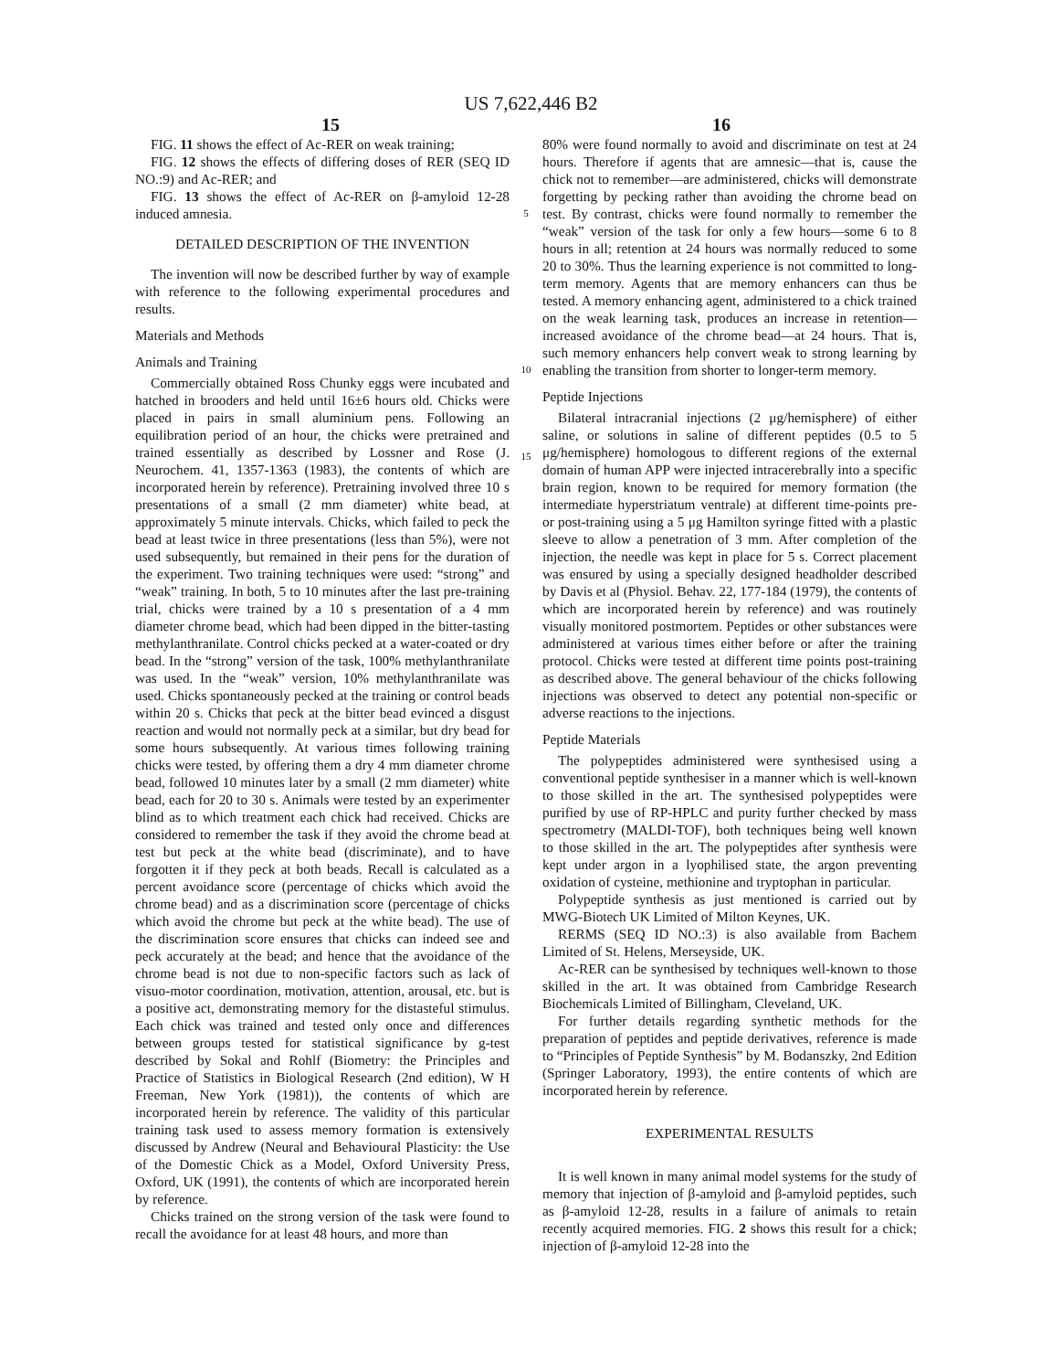US 7,622,446 B2
15 16
FIG. 11 shows the effect of Ac-RER on weak training;
FIG. 12 shows the effects of differing doses of RER (SEQ ID NO.:9) and Ac-RER; and
FIG. 13 shows the effect of Ac-RER on β-amyloid 12-28 induced amnesia.
DETAILED DESCRIPTION OF THE INVENTION
The invention will now be described further by way of example with reference to the following experimental procedures and results.
Materials and Methods
Animals and Training
Commercially obtained Ross Chunky eggs were incubated and hatched in brooders and held until 16±6 hours old. Chicks were placed in pairs in small aluminium pens. Following an equilibration period of an hour, the chicks were pretrained and trained essentially as described by Lossner and Rose (J. Neurochem. 41, 1357-1363 (1983), the contents of which are incorporated herein by reference). Pretraining involved three 10 s presentations of a small (2 mm diameter) white bead, at approximately 5 minute intervals. Chicks, which failed to peck the bead at least twice in three presentations (less than 5%), were not used subsequently, but remained in their pens for the duration of the experiment. Two training techniques were used: “strong” and “weak” training. In both, 5 to 10 minutes after the last pre-training trial, chicks were trained by a 10 s presentation of a 4 mm diameter chrome bead, which had been dipped in the bitter-tasting methylanthranilate. Control chicks pecked at a water-coated or dry bead. In the “strong” version of the task, 100% methylanthranilate was used. In the “weak” version, 10% methylanthranilate was used. Chicks spontaneously pecked at the training or control beads within 20 s. Chicks that peck at the bitter bead evinced a disgust reaction and would not normally peck at a similar, but dry bead for some hours subsequently. At various times following training chicks were tested, by offering them a dry 4 mm diameter chrome bead, followed 10 minutes later by a small (2 mm diameter) white bead, each for 20 to 30 s. Animals were tested by an experimenter blind as to which treatment each chick had received. Chicks are considered to remember the task if they avoid the chrome bead at test but peck at the white bead (discriminate), and to have forgotten it if they peck at both beads. Recall is calculated as a percent avoidance score (percentage of chicks which avoid the chrome bead) and as a discrimination score (percentage of chicks which avoid the chrome but peck at the white bead). The use of the discrimination score ensures that chicks can indeed see and peck accurately at the bead; and hence that the avoidance of the chrome bead is not due to non-specific factors such as lack of visuo-motor coordination, motivation, attention, arousal, etc. but is a positive act, demonstrating memory for the distasteful stimulus. Each chick was trained and tested only once and differences between groups tested for statistical significance by g-test described by Sokal and Rohlf (Biometry: the Principles and Practice of Statistics in Biological Research (2nd edition), W H Freeman, New York (1981)), the contents of which are incorporated herein by reference. The validity of this particular training task used to assess memory formation is extensively discussed by Andrew (Neural and Behavioural Plasticity: the Use of the Domestic Chick as a Model, Oxford University Press, Oxford, UK (1991), the contents of which are incorporated herein by reference.
Chicks trained on the strong version of the task were found to recall the avoidance for at least 48 hours, and more than
5
10
15
80% were found normally to avoid and discriminate on test at 24 hours. Therefore if agents that are amnesic—that is, cause the chick not to remember—are administered, chicks will demonstrate forgetting by pecking rather than avoiding the chrome bead on test. By contrast, chicks were found normally to remember the “weak” version of the task for only a few hours—some 6 to 8 hours in all; retention at 24 hours was normally reduced to some 20 to 30%. Thus the learning experience is not committed to long-term memory. Agents that are memory enhancers can thus be tested. A memory enhancing agent, administered to a chick trained on the weak learning task, produces an increase in retention—increased avoidance of the chrome bead—at 24 hours. That is, such memory enhancers help convert weak to strong learning by enabling the transition from shorter to longer-term memory.
Peptide Injections
Bilateral intracranial injections (2 μg/hemisphere) of either saline, or solutions in saline of different peptides (0.5 to 5 μg/hemisphere) homologous to different regions of the external domain of human APP were injected intracerebrally into a specific brain region, known to be required for memory formation (the intermediate hyperstriatum ventrale) at different time-points pre- or post-training using a 5 μg Hamilton syringe fitted with a plastic sleeve to allow a penetration of 3 mm. After completion of the injection, the needle was kept in place for 5 s. Correct placement was ensured by using a specially designed headholder described by Davis et al (Physiol. Behav. 22, 177-184 (1979), the contents of which are incorporated herein by reference) and was routinely visually monitored postmortem. Peptides or other substances were administered at various times either before or after the training protocol. Chicks were tested at different time points post-training as described above. The general behaviour of the chicks following injections was observed to detect any potential non-specific or adverse reactions to the injections.
Peptide Materials
The polypeptides administered were synthesised using a conventional peptide synthesiser in a manner which is well-known to those skilled in the art. The synthesised polypeptides were purified by use of RP-HPLC and purity further checked by mass spectrometry (MALDI-TOF), both techniques being well known to those skilled in the art. The polypeptides after synthesis were kept under argon in a lyophilised state, the argon preventing oxidation of cysteine, methionine and tryptophan in particular.
Polypeptide synthesis as just mentioned is carried out by MWG-Biotech UK Limited of Milton Keynes, UK.
RERMS (SEQ ID NO.:3) is also available from Bachem Limited of St. Helens, Merseyside, UK.
Ac-RER can be synthesised by techniques well-known to those skilled in the art. It was obtained from Cambridge Research Biochemicals Limited of Billingham, Cleveland, UK.
For further details regarding synthetic methods for the preparation of peptides and peptide derivatives, reference is made to “Principles of Peptide Synthesis” by M. Bodanszky, 2nd Edition (Springer Laboratory, 1993), the entire contents of which are incorporated herein by reference.
EXPERIMENTAL RESULTS
It is well known in many animal model systems for the study of memory that injection of β-amyloid and β-amyloid peptides, such as β-amyloid 12-28, results in a failure of animals to retain recently acquired memories. FIG. 2 shows this result for a chick; injection of β-amyloid 12-28 into the